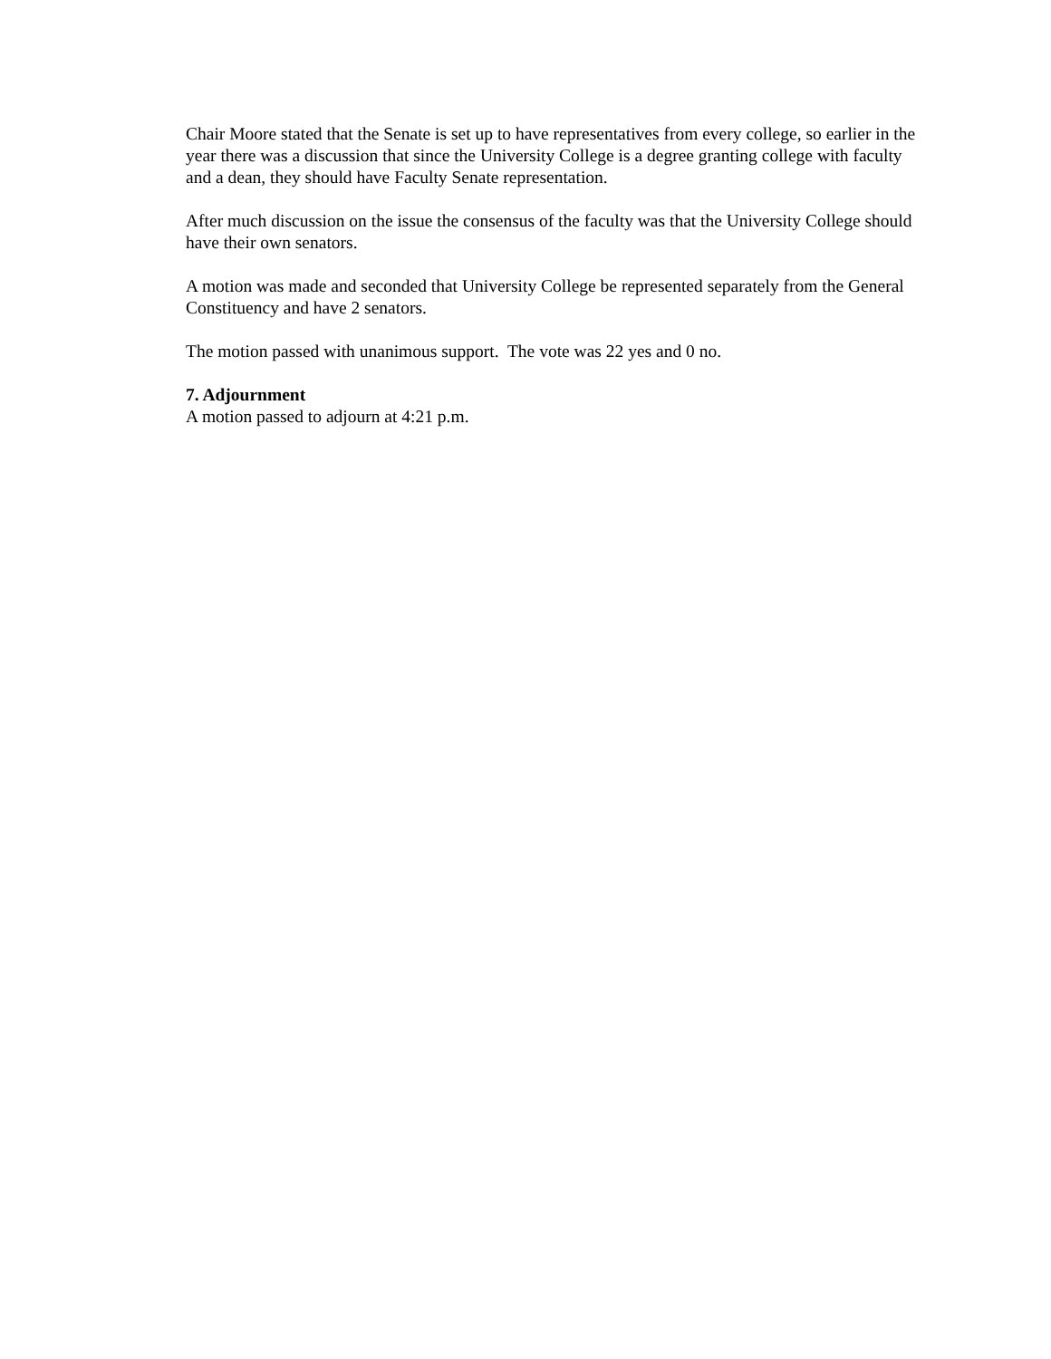Chair Moore stated that the Senate is set up to have representatives from every college, so earlier in the year there was a discussion that since the University College is a degree granting college with faculty and a dean, they should have Faculty Senate representation.
After much discussion on the issue the consensus of the faculty was that the University College should have their own senators.
A motion was made and seconded that University College be represented separately from the General Constituency and have 2 senators.
The motion passed with unanimous support. The vote was 22 yes and 0 no.
7. Adjournment
A motion passed to adjourn at 4:21 p.m.